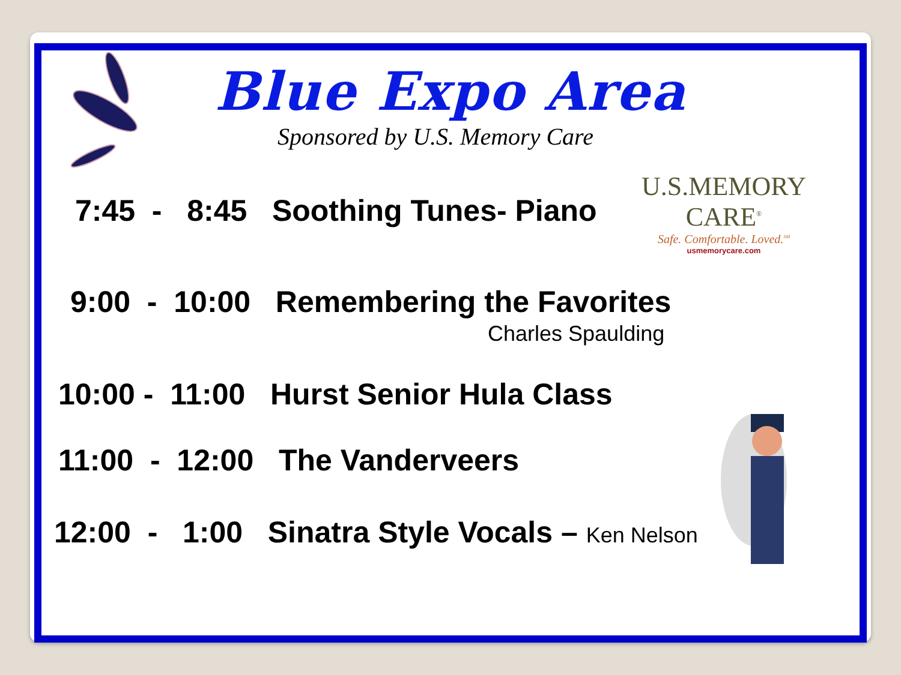Blue Expo Area
Sponsored by U.S. Memory Care
U.S.MEMORY CARE<sup>®</sup>
Safe. Comfortable. Loved.<sup>SM</sup>
usmemorycare.com
7:45 - 8:45 Soothing Tunes- Piano
9:00 - 10:00 Remembering the Favorites
Charles Spaulding
10:00 - 11:00 Hurst Senior Hula Class
11:00 - 12:00 The Vanderveers
12:00 - 1:00 Sinatra Style Vocals – Ken Nelson